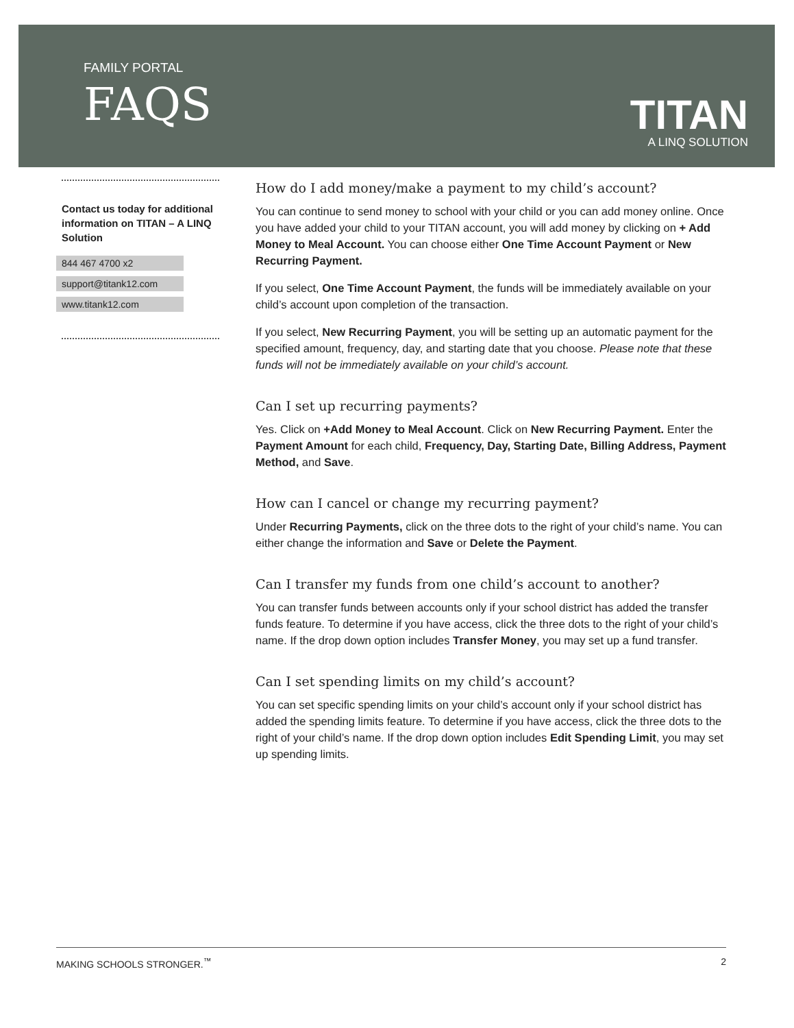FAMILY PORTAL
FAQS
TITAN
A LINQ SOLUTION
Contact us today for additional information on TITAN – A LINQ Solution
844 467 4700 x2
support@titank12.com
www.titank12.com
How do I add money/make a payment to my child’s account?
You can continue to send money to school with your child or you can add money online. Once you have added your child to your TITAN account, you will add money by clicking on + Add Money to Meal Account. You can choose either One Time Account Payment or New Recurring Payment.
If you select, One Time Account Payment, the funds will be immediately available on your child’s account upon completion of the transaction.
If you select, New Recurring Payment, you will be setting up an automatic payment for the specified amount, frequency, day, and starting date that you choose. Please note that these funds will not be immediately available on your child’s account.
Can I set up recurring payments?
Yes. Click on +Add Money to Meal Account. Click on New Recurring Payment. Enter the Payment Amount for each child, Frequency, Day, Starting Date, Billing Address, Payment Method, and Save.
How can I cancel or change my recurring payment?
Under Recurring Payments, click on the three dots to the right of your child’s name. You can either change the information and Save or Delete the Payment.
Can I transfer my funds from one child’s account to another?
You can transfer funds between accounts only if your school district has added the transfer funds feature. To determine if you have access, click the three dots to the right of your child’s name. If the drop down option includes Transfer Money, you may set up a fund transfer.
Can I set spending limits on my child’s account?
You can set specific spending limits on your child’s account only if your school district has added the spending limits feature. To determine if you have access, click the three dots to the right of your child’s name. If the drop down option includes Edit Spending Limit, you may set up spending limits.
MAKING SCHOOLS STRONGER.<sup>™</sup> 2